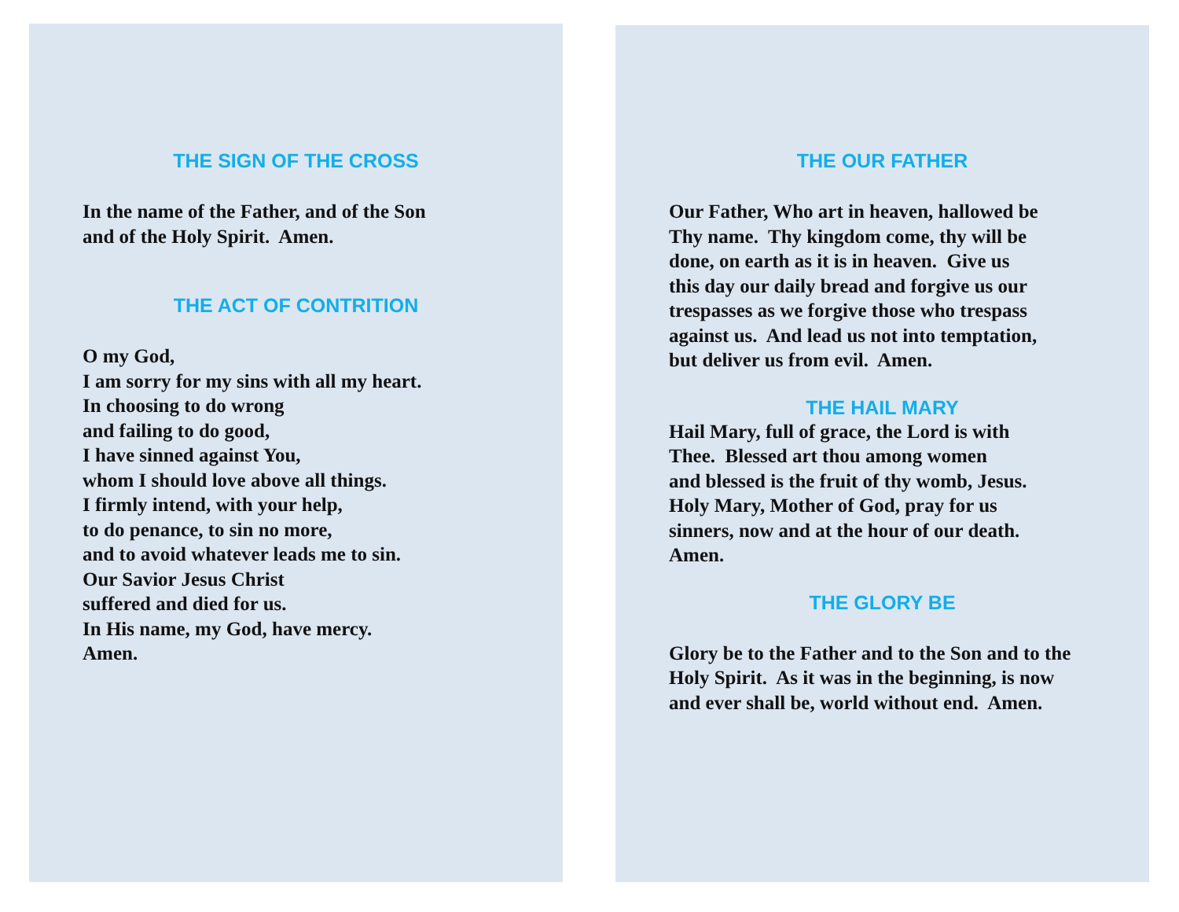THE SIGN OF THE CROSS
In the name of the Father, and of the Son
and of the Holy Spirit. Amen.
THE ACT OF CONTRITION
O my God,
I am sorry for my sins with all my heart.
In choosing to do wrong
and failing to do good,
I have sinned against You,
whom I should love above all things.
I firmly intend, with your help,
to do penance, to sin no more,
and to avoid whatever leads me to sin.
Our Savior Jesus Christ
suffered and died for us.
In His name, my God, have mercy.
Amen.
THE OUR FATHER
Our Father, Who art in heaven, hallowed be
Thy name. Thy kingdom come, thy will be
done, on earth as it is in heaven. Give us
this day our daily bread and forgive us our
trespasses as we forgive those who trespass
against us. And lead us not into temptation,
but deliver us from evil. Amen.
THE HAIL MARY
Hail Mary, full of grace, the Lord is with
Thee. Blessed art thou among women
and blessed is the fruit of thy womb, Jesus.
Holy Mary, Mother of God, pray for us
sinners, now and at the hour of our death.
Amen.
THE GLORY BE
Glory be to the Father and to the Son and to the
Holy Spirit. As it was in the beginning, is now
and ever shall be, world without end. Amen.